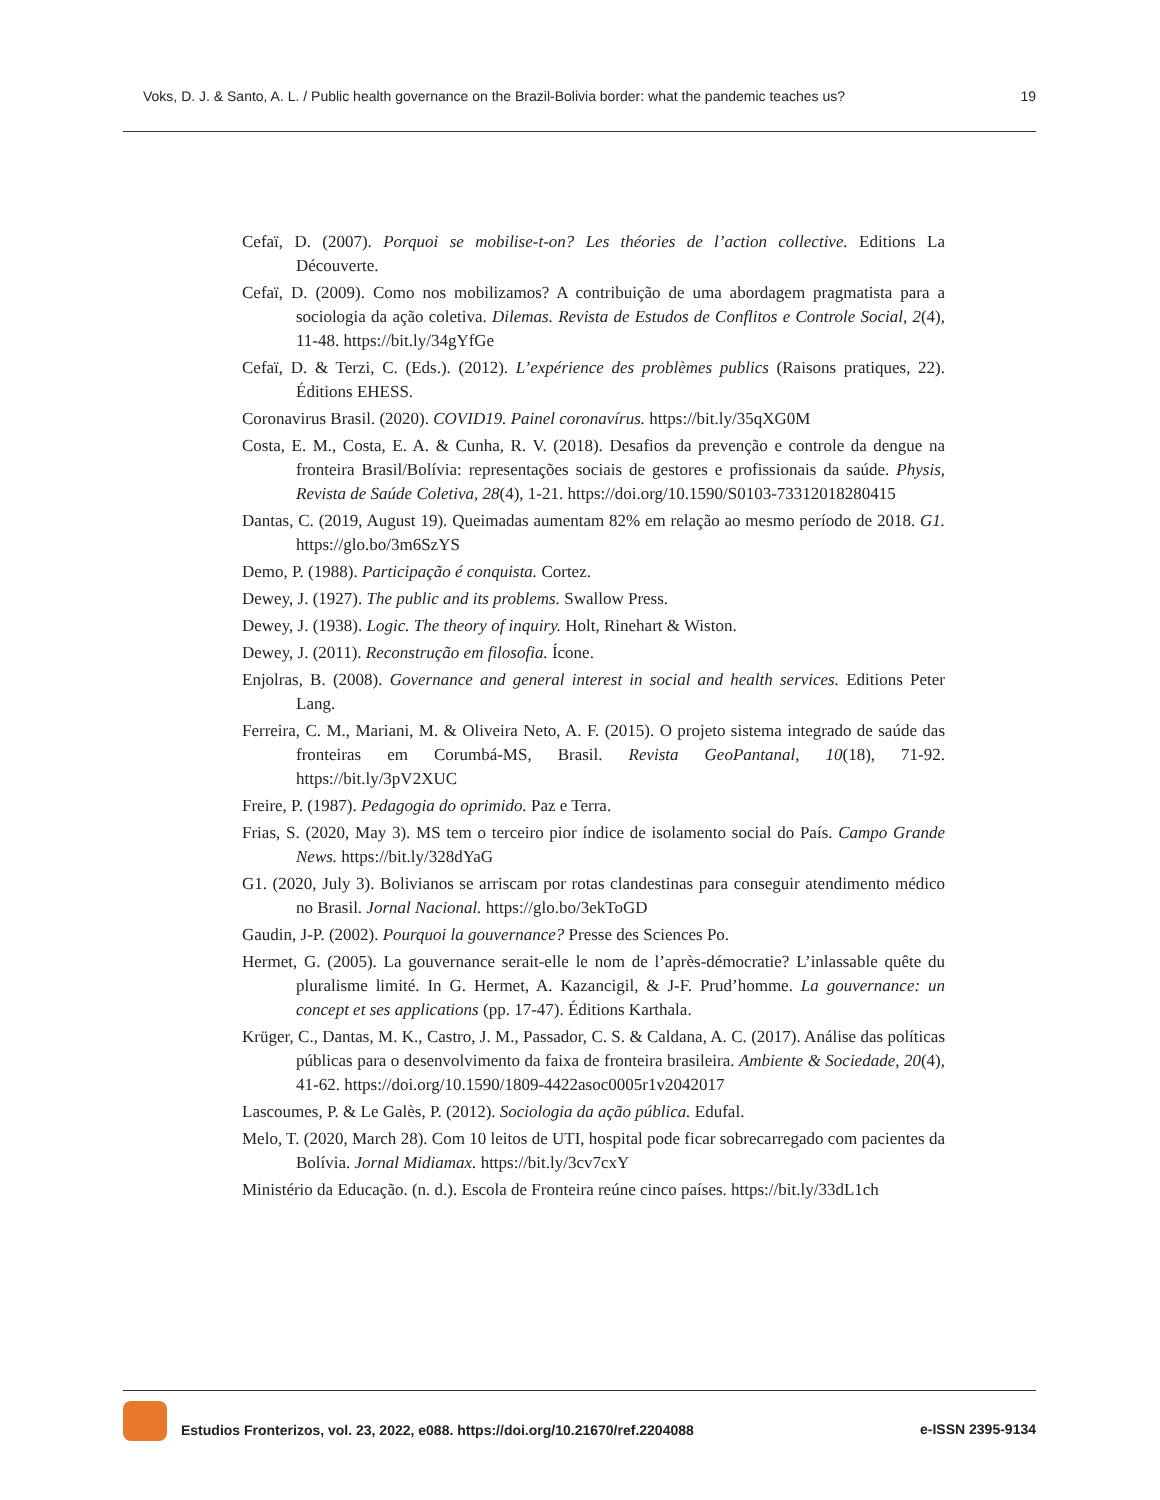Voks, D. J. & Santo, A. L. / Public health governance on the Brazil-Bolivia border: what the pandemic teaches us? 19
Cefaï, D. (2007). Porquoi se mobilise-t-on? Les théories de l’action collective. Editions La Découverte.
Cefaï, D. (2009). Como nos mobilizamos? A contribuição de uma abordagem pragmatista para a sociologia da ação coletiva. Dilemas. Revista de Estudos de Conflitos e Controle Social, 2(4), 11-48. https://bit.ly/34gYfGe
Cefaï, D. & Terzi, C. (Eds.). (2012). L’expérience des problèmes publics (Raisons pratiques, 22). Éditions EHESS.
Coronavirus Brasil. (2020). COVID19. Painel coronavírus. https://bit.ly/35qXG0M
Costa, E. M., Costa, E. A. & Cunha, R. V. (2018). Desafios da prevenção e controle da dengue na fronteira Brasil/Bolívia: representações sociais de gestores e profissionais da saúde. Physis, Revista de Saúde Coletiva, 28(4), 1-21. https://doi.org/10.1590/S0103-73312018280415
Dantas, C. (2019, August 19). Queimadas aumentam 82% em relação ao mesmo período de 2018. G1. https://glo.bo/3m6SzYS
Demo, P. (1988). Participação é conquista. Cortez.
Dewey, J. (1927). The public and its problems. Swallow Press.
Dewey, J. (1938). Logic. The theory of inquiry. Holt, Rinehart & Wiston.
Dewey, J. (2011). Reconstrução em filosofia. Ícone.
Enjolras, B. (2008). Governance and general interest in social and health services. Editions Peter Lang.
Ferreira, C. M., Mariani, M. & Oliveira Neto, A. F. (2015). O projeto sistema integrado de saúde das fronteiras em Corumbá-MS, Brasil. Revista GeoPantanal, 10(18), 71-92. https://bit.ly/3pV2XUC
Freire, P. (1987). Pedagogia do oprimido. Paz e Terra.
Frias, S. (2020, May 3). MS tem o terceiro pior índice de isolamento social do País. Campo Grande News. https://bit.ly/328dYaG
G1. (2020, July 3). Bolivianos se arriscam por rotas clandestinas para conseguir atendimento médico no Brasil. Jornal Nacional. https://glo.bo/3ekToGD
Gaudin, J-P. (2002). Pourquoi la gouvernance? Presse des Sciences Po.
Hermet, G. (2005). La gouvernance serait-elle le nom de l’après-démocratie? L’inlassable quête du pluralisme limité. In G. Hermet, A. Kazancigil, & J-F. Prud’homme. La gouvernance: un concept et ses applications (pp. 17-47). Éditions Karthala.
Krüger, C., Dantas, M. K., Castro, J. M., Passador, C. S. & Caldana, A. C. (2017). Análise das políticas públicas para o desenvolvimento da faixa de fronteira brasileira. Ambiente & Sociedade, 20(4), 41-62. https://doi.org/10.1590/1809-4422asoc0005r1v2042017
Lascoumes, P. & Le Galès, P. (2012). Sociologia da ação pública. Edufal.
Melo, T. (2020, March 28). Com 10 leitos de UTI, hospital pode ficar sobrecarregado com pacientes da Bolívia. Jornal Midiamax. https://bit.ly/3cv7cxY
Ministério da Educação. (n. d.). Escola de Fronteira reúne cinco países. https://bit.ly/33dL1ch
Estudios Fronterizos, vol. 23, 2022, e088. https://doi.org/10.21670/ref.2204088 e-ISSN 2395-9134